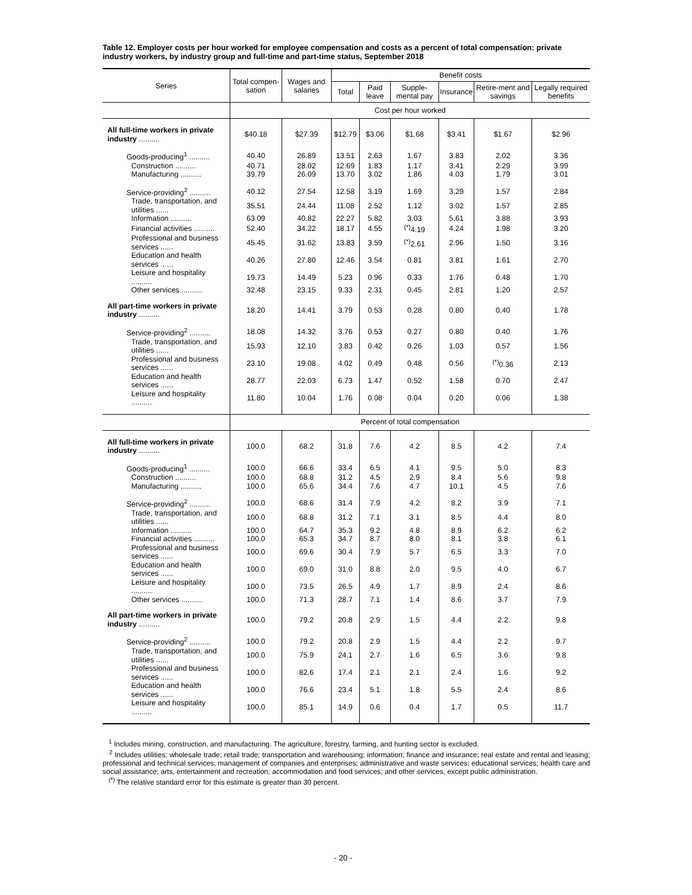Table 12. Employer costs per hour worked for employee compensation and costs as a percent of total compensation: private industry workers, by industry group and full-time and part-time status, September 2018
| Series | Total compen-sation | Wages and salaries | Benefit costs | | | | | |
| --- | --- | --- | --- | --- | --- | --- | --- | --- |
| | | | Total | Paid leave | Supple-mental pay | Insurance | Retire-ment and savings | Legally required benefits |
| | Cost per hour worked | | | | | | | |
| All full-time workers in private industry .......... | $40.18 | $27.39 | $12.79 | $3.06 | $1.68 | $3.41 | $1.67 | $2.96 |
| Goods-producing<sup>1</sup> .......... | 40.40 | 26.89 | 13.51 | 2.63 | 1.67 | 3.83 | 2.02 | 3.36 |
| Construction .......... | 40.71 | 28.02 | 12.69 | 1.83 | 1.17 | 3.41 | 2.29 | 3.99 |
| Manufacturing .......... | 39.79 | 26.09 | 13.70 | 3.02 | 1.86 | 4.03 | 1.79 | 3.01 |
| Service-providing<sup>2</sup> .......... | 40.12 | 27.54 | 12.58 | 3.19 | 1.69 | 3.29 | 1.57 | 2.84 |
| Trade, transportation, and utilities ...... | 35.51 | 24.44 | 11.08 | 2.52 | 1.12 | 3.02 | 1.57 | 2.85 |
| Information .......... | 63.09 | 40.82 | 22.27 | 5.82 | 3.03 | 5.61 | 3.88 | 3.93 |
| Financial activities .......... | 52.40 | 34.22 | 18.17 | 4.55 | <sup>(*)</sup> 4.19 | 4.24 | 1.98 | 3.20 |
| Professional and business services ...... | 45.45 | 31.62 | 13.83 | 3.59 | <sup>(*)</sup> 2.61 | 2.96 | 1.50 | 3.16 |
| Education and health services ...... | 40.26 | 27.80 | 12.46 | 3.54 | 0.81 | 3.81 | 1.61 | 2.70 |
| Leisure and hospitality .......... | 19.73 | 14.49 | 5.23 | 0.96 | 0.33 | 1.76 | 0.48 | 1.70 |
| Other services .......... | 32.48 | 23.15 | 9.33 | 2.31 | 0.45 | 2.81 | 1.20 | 2.57 |
| All part-time workers in private industry .......... | 18.20 | 14.41 | 3.79 | 0.53 | 0.28 | 0.80 | 0.40 | 1.78 |
| Service-providing<sup>2</sup> .......... | 18.08 | 14.32 | 3.76 | 0.53 | 0.27 | 0.80 | 0.40 | 1.76 |
| Trade, transportation, and utilities ...... | 15.93 | 12.10 | 3.83 | 0.42 | 0.26 | 1.03 | 0.57 | 1.56 |
| Professional and business services ...... | 23.10 | 19.08 | 4.02 | 0.49 | 0.48 | 0.56 | <sup>(*)</sup> 0.36 | 2.13 |
| Education and health services ...... | 28.77 | 22.03 | 6.73 | 1.47 | 0.52 | 1.58 | 0.70 | 2.47 |
| Leisure and hospitality .......... | 11.80 | 10.04 | 1.76 | 0.08 | 0.04 | 0.20 | 0.06 | 1.38 |
| | Percent of total compensation | | | | | | | |
| All full-time workers in private industry .......... | 100.0 | 68.2 | 31.8 | 7.6 | 4.2 | 8.5 | 4.2 | 7.4 |
| Goods-producing<sup>1</sup> .......... | 100.0 | 66.6 | 33.4 | 6.5 | 4.1 | 9.5 | 5.0 | 8.3 |
| Construction .......... | 100.0 | 68.8 | 31.2 | 4.5 | 2.9 | 8.4 | 5.6 | 9.8 |
| Manufacturing .......... | 100.0 | 65.6 | 34.4 | 7.6 | 4.7 | 10.1 | 4.5 | 7.6 |
| Service-providing<sup>2</sup> .......... | 100.0 | 68.6 | 31.4 | 7.9 | 4.2 | 8.2 | 3.9 | 7.1 |
| Trade, transportation, and utilities ...... | 100.0 | 68.8 | 31.2 | 7.1 | 3.1 | 8.5 | 4.4 | 8.0 |
| Information .......... | 100.0 | 64.7 | 35.3 | 9.2 | 4.8 | 8.9 | 6.2 | 6.2 |
| Financial activities .......... | 100.0 | 65.3 | 34.7 | 8.7 | 8.0 | 8.1 | 3.8 | 6.1 |
| Professional and business services ...... | 100.0 | 69.6 | 30.4 | 7.9 | 5.7 | 6.5 | 3.3 | 7.0 |
| Education and health services ...... | 100.0 | 69.0 | 31.0 | 8.8 | 2.0 | 9.5 | 4.0 | 6.7 |
| Leisure and hospitality .......... | 100.0 | 73.5 | 26.5 | 4.9 | 1.7 | 8.9 | 2.4 | 8.6 |
| Other services .......... | 100.0 | 71.3 | 28.7 | 7.1 | 1.4 | 8.6 | 3.7 | 7.9 |
| All part-time workers in private industry .......... | 100.0 | 79.2 | 20.8 | 2.9 | 1.5 | 4.4 | 2.2 | 9.8 |
| Service-providing<sup>2</sup> .......... | 100.0 | 79.2 | 20.8 | 2.9 | 1.5 | 4.4 | 2.2 | 9.7 |
| Trade, transportation, and utilities ...... | 100.0 | 75.9 | 24.1 | 2.7 | 1.6 | 6.5 | 3.6 | 9.8 |
| Professional and business services ...... | 100.0 | 82.6 | 17.4 | 2.1 | 2.1 | 2.4 | 1.6 | 9.2 |
| Education and health services ...... | 100.0 | 76.6 | 23.4 | 5.1 | 1.8 | 5.5 | 2.4 | 8.6 |
| Leisure and hospitality .......... | 100.0 | 85.1 | 14.9 | 0.6 | 0.4 | 1.7 | 0.5 | 11.7 |
<sup>1</sup> Includes mining, construction, and manufacturing. The agriculture, forestry, farming, and hunting sector is excluded.
<sup>2</sup> Includes utilities; wholesale trade; retail trade; transportation and warehousing; information; finance and insurance; real estate and rental and leasing; professional and technical services; management of companies and enterprises; administrative and waste services; educational services; health care and social assistance; arts, entertainment and recreation; accommodation and food services; and other services, except public administration.
<sup>(*)</sup> The relative standard error for this estimate is greater than 30 percent.
- 20 -